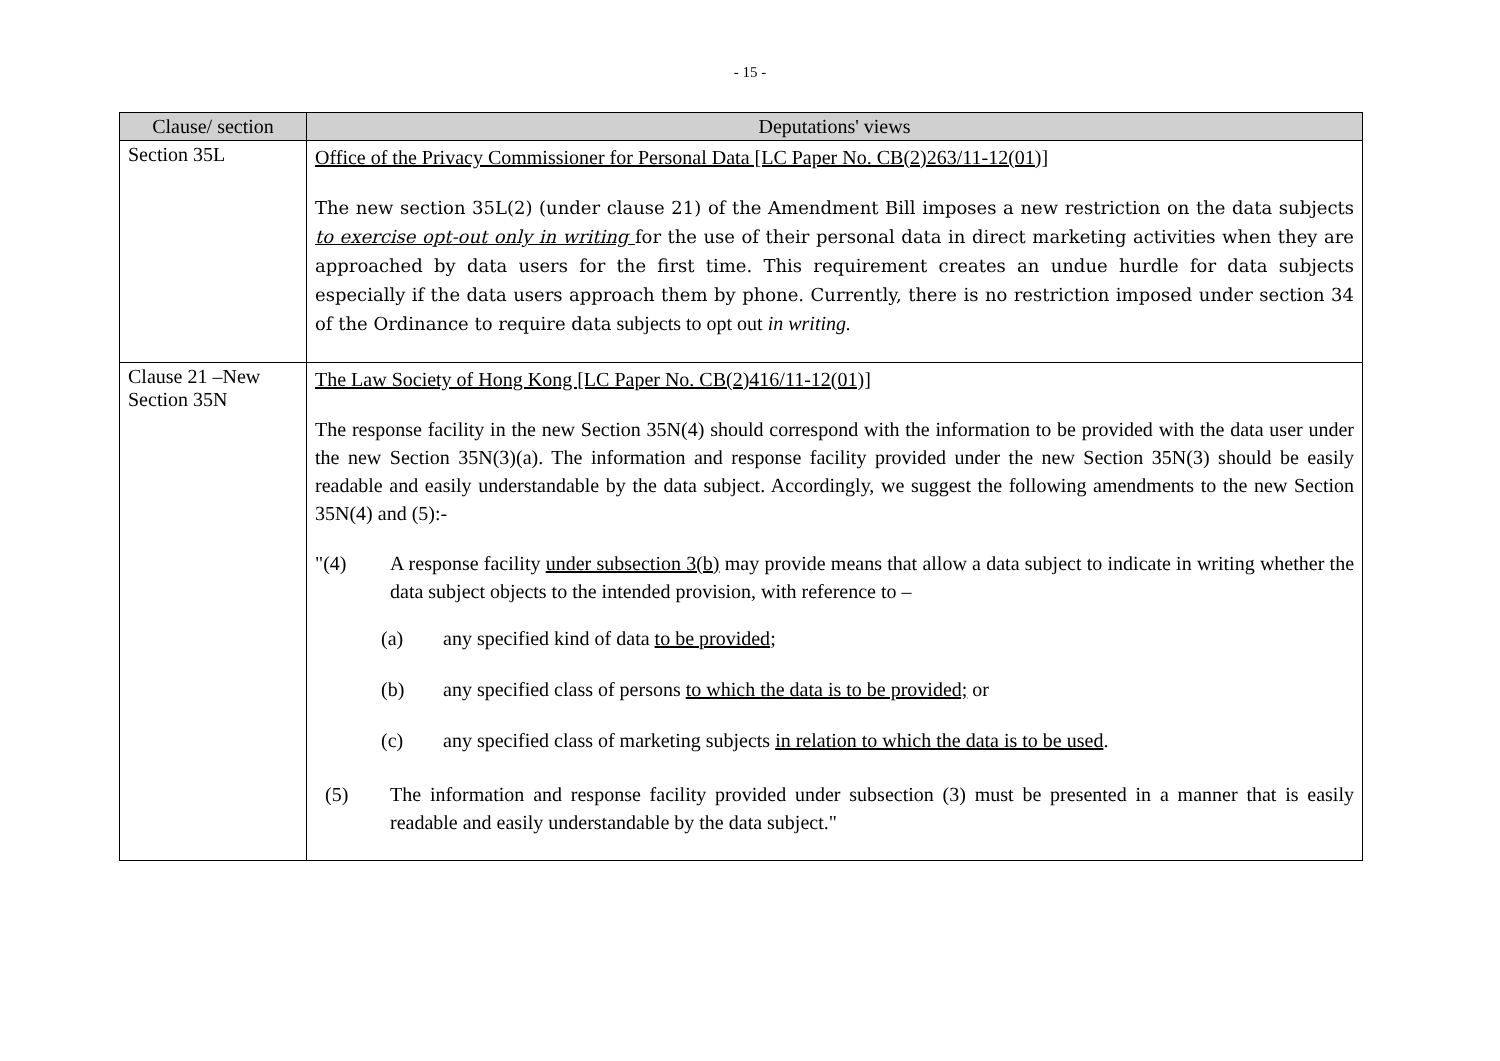- 15 -
| Clause/ section | Deputations' views |
| --- | --- |
| Section 35L | Office of the Privacy Commissioner for Personal Data [LC Paper No. CB(2)263/11-12(01)] The new section 35L(2) (under clause 21) of the Amendment Bill imposes a new restriction on the data subjects to exercise opt-out only in writing for the use of their personal data in direct marketing activities when they are approached by data users for the first time. This requirement creates an undue hurdle for data subjects especially if the data users approach them by phone. Currently, there is no restriction imposed under section 34 of the Ordinance to require data subjects to opt out in writing. |
| Clause 21 –New Section 35N | The Law Society of Hong Kong [LC Paper No. CB(2)416/11-12(01)] The response facility in the new Section 35N(4) should correspond with the information to be provided with the data user under the new Section 35N(3)(a). The information and response facility provided under the new Section 35N(3) should be easily readable and easily understandable by the data subject. Accordingly, we suggest the following amendments to the new Section 35N(4) and (5):- "(4) A response facility under subsection 3(b) may provide means that allow a data subject to indicate in writing whether the data subject objects to the intended provision, with reference to – (a) any specified kind of data to be provided ; (b) any specified class of persons to which the data is to be provided; or (c) any specified class of marketing subjects in relation to which the data is to be used . (5) The information and response facility provided under subsection (3) must be presented in a manner that is easily readable and easily understandable by the data subject." |